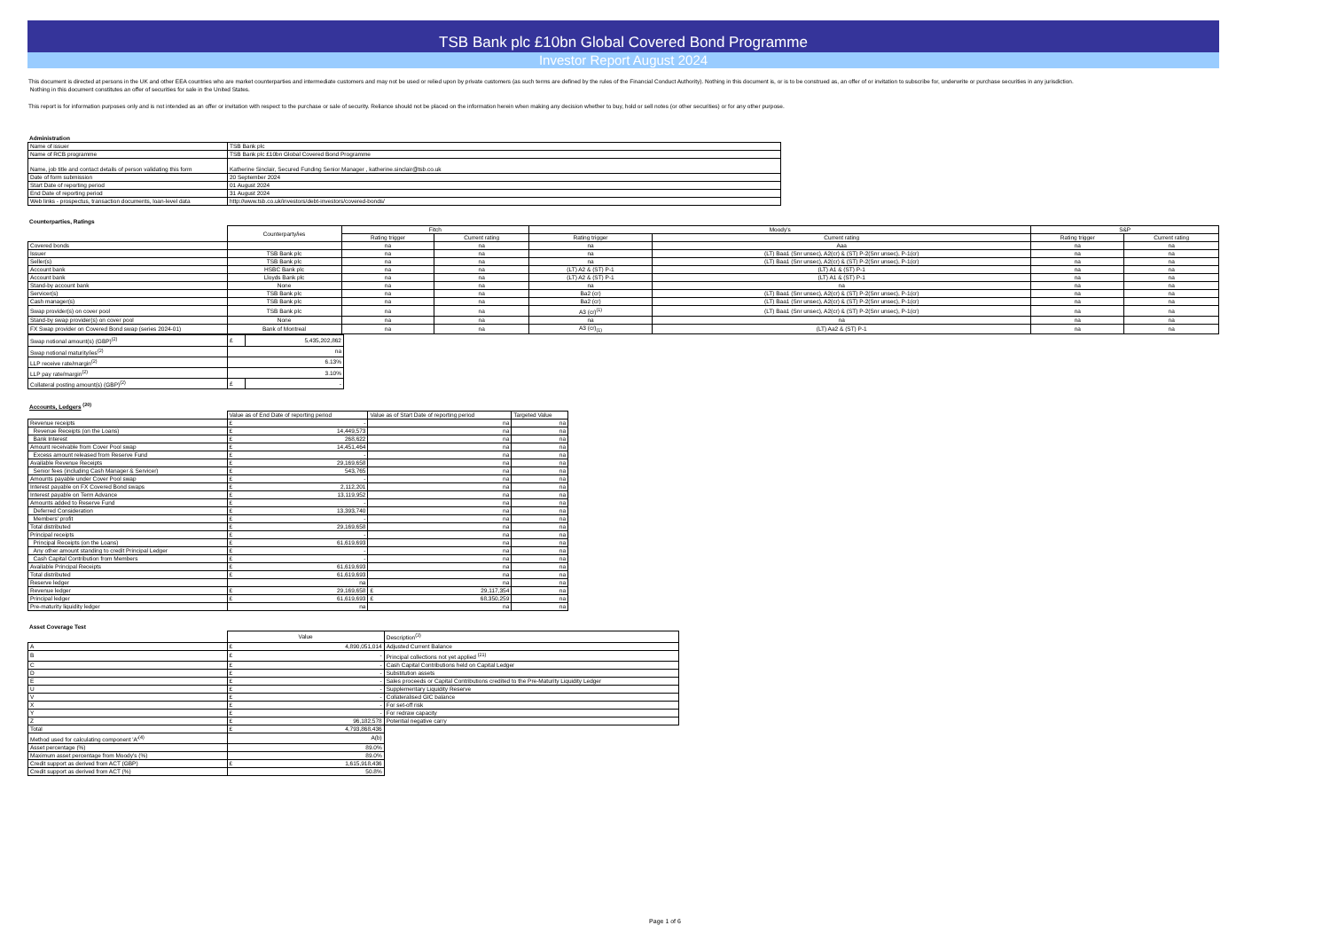TSB Bank plc £10bn Global Covered Bond Programme
Investor Report August 2024
This document is directed at persons in the UK and other EEA countries who are market counterparties and intermediate customers and may not be used or relied upon by private customers (as such terms are defined by the rules of the Financial Conduct Authority). Nothing in this document is, or is to be construed as, an offer of or invitation to subscribe for, underwrite or purchase securities in any jurisdiction.
Nothing in this document constitutes an offer of securities for sale in the United States.
This report is for information purposes only and is not intended as an offer or invitation with respect to the purchase or sale of security. Reliance should not be placed on the information herein when making any decision whether to buy, hold or sell notes (or other securities) or for any other purpose.
Administration
| Name of issuer | TSB Bank plc |
| Name of RCB programme | TSB Bank plc £10bn Global Covered Bond Programme |
| Name, job title and contact details of person validating this form | Katherine Sinclair, Secured Funding Senior Manager , katherine.sinclair@tsb.co.uk |
| Date of form submission | 20 September 2024 |
| Start Date of reporting period | 01 August 2024 |
| End Date of reporting period | 31 August 2024 |
| Web links - prospectus, transaction documents, loan-level data | http://www.tsb.co.uk/investors/debt-investors/covered-bonds/ |
Counterparties, Ratings
| | Counterparty/ies | Fitch | | Moody's | | S&P | |
| --- | --- | --- | --- | --- | --- | --- | --- |
| | | Rating trigger | Current rating | Rating trigger | Current rating | Rating trigger | Current rating |
| Covered bonds | | na | na | na | Aaa | na | na |
| Issuer | TSB Bank plc | na | na | na | (LT) Baa1 (Snr unsec), A2(cr) & (ST) P-2(Snr unsec), P-1(cr) | na | na |
| Seller(s) | TSB Bank plc | na | na | na | (LT) Baa1 (Snr unsec), A2(cr) & (ST) P-2(Snr unsec), P-1(cr) | na | na |
| Account bank | HSBC Bank plc | na | na | (LT) A2 & (ST) P-1 | (LT) A1 & (ST) P-1 | na | na |
| Account bank | Lloyds Bank plc | na | na | (LT) A2 & (ST) P-1 | (LT) A1 & (ST) P-1 | na | na |
| Stand-by account bank | None | na | na | na | na | na | na |
| Servicer(s) | TSB Bank plc | na | na | Ba2 (cr) | (LT) Baa1 (Snr unsec), A2(cr) & (ST) P-2(Snr unsec), P-1(cr) | na | na |
| Cash manager(s) | TSB Bank plc | na | na | Ba2 (cr) | (LT) Baa1 (Snr unsec), A2(cr) & (ST) P-2(Snr unsec), P-1(cr) | na | na |
| Swap provider(s) on cover pool | TSB Bank plc | na | na | A3 (cr)<sup>(1)</sup> | (LT) Baa1 (Snr unsec), A2(cr) & (ST) P-2(Snr unsec), P-1(cr) | na | na |
| Stand-by swap provider(s) on cover pool | None | na | na | na | na | na | na |
| FX Swap provider on Covered Bond swap (series 2024-01) | Bank of Montreal | na | na | A3 (cr)<sub>(1)</sub> | (LT) Aa2 & (ST) P-1 | na | na |
| Swap notional amount(s) (GBP)<sup>(2)</sup> | £ | 5,435,202,862 |
| Swap notional maturity/ies<sup>(2)</sup> | na | |
| LLP receive rate/margin<sup>(2)</sup> | 6.13% | |
| LLP pay rate/margin<sup>(2)</sup> | 3.10% | |
| Collateral posting amount(s) (GBP)<sup>(2)</sup> | £ | - |
Accounts, Ledgers <sup>(20)</sup>
| | Value as of End Date of reporting period | | Value as of Start Date of reporting period | | Targeted Value |
| --- | --- | --- | --- | --- | --- |
| Revenue receipts | £ | - | na | | na |
| Revenue Receipts (on the Loans) | £ | 14,449,573 | na | | na |
| Bank Interest | £ | 268,622 | na | | na |
| Amount receivable from Cover Pool swap | £ | 14,451,464 | na | | na |
| Excess amount released from Reserve Fund | £ | - | na | | na |
| Available Revenue Receipts | £ | 29,169,658 | na | | na |
| Senior fees (including Cash Manager & Servicer) | £ | 543,765 | na | | na |
| Amounts payable under Cover Pool swap | £ | - | na | | na |
| Interest payable on FX Covered Bond swaps | £ | 2,112,201 | na | | na |
| Interest payable on Term Advance | £ | 13,119,952 | na | | na |
| Amounts added to Reserve Fund | £ | - | na | | na |
| Deferred Consideration | £ | 13,393,740 | na | | na |
| Members' profit | £ | - | na | | na |
| Total distributed | £ | 29,169,658 | na | | na |
| Principal receipts | £ | - | na | | na |
| Principal Receipts (on the Loans) | £ | 61,619,693 | na | | na |
| Any other amount standing to credit Principal Ledger | £ | - | na | | na |
| Cash Capital Contribution from Members | £ | - | na | | na |
| Available Principal Receipts | £ | 61,619,693 | na | | na |
| Total distributed | £ | 61,619,693 | na | | na |
| Reserve ledger | na | | na | | na |
| Revenue ledger | £ | 29,169,658 | £ | 29,117,354 | na |
| Principal ledger | £ | 61,619,693 | £ | 68,350,259 | na |
| Pre-maturity liquidity ledger | na | | na | | na |
Asset Coverage Test
| | Value | | Description<sup>(3)</sup> |
| --- | --- | --- | --- |
| A | £ | 4,890,051,014 | Adjusted Current Balance |
| B | £ | - | Principal collections not yet applied <sup>(21)</sup> |
| C | £ | - | Cash Capital Contributions held on Capital Ledger |
| D | £ | - | Substitution assets |
| E | £ | - | Sales proceeds or Capital Contributions credited to the Pre-Maturity Liquidity Ledger |
| U | £ | - | Supplementary Liquidity Reserve |
| V | £ | - | Collateralised GIC balance |
| X | £ | - | For set-off risk |
| Y | £ | - | For redraw capacity |
| Z | £ | 96,182,578 | Potential negative carry |
| Total | £ | 4,793,868,436 | |
| Method used for calculating component 'A'<sup>(4)</sup> | A(b) | | |
| Asset percentage (%) | 89.0% | | |
| Maximum asset percentage from Moody's (%) | 89.0% | | |
| Credit support as derived from ACT (GBP) | £ | 1,615,918,436 | |
| Credit support as derived from ACT (%) | 50.8% | | |
Page 1 of 6